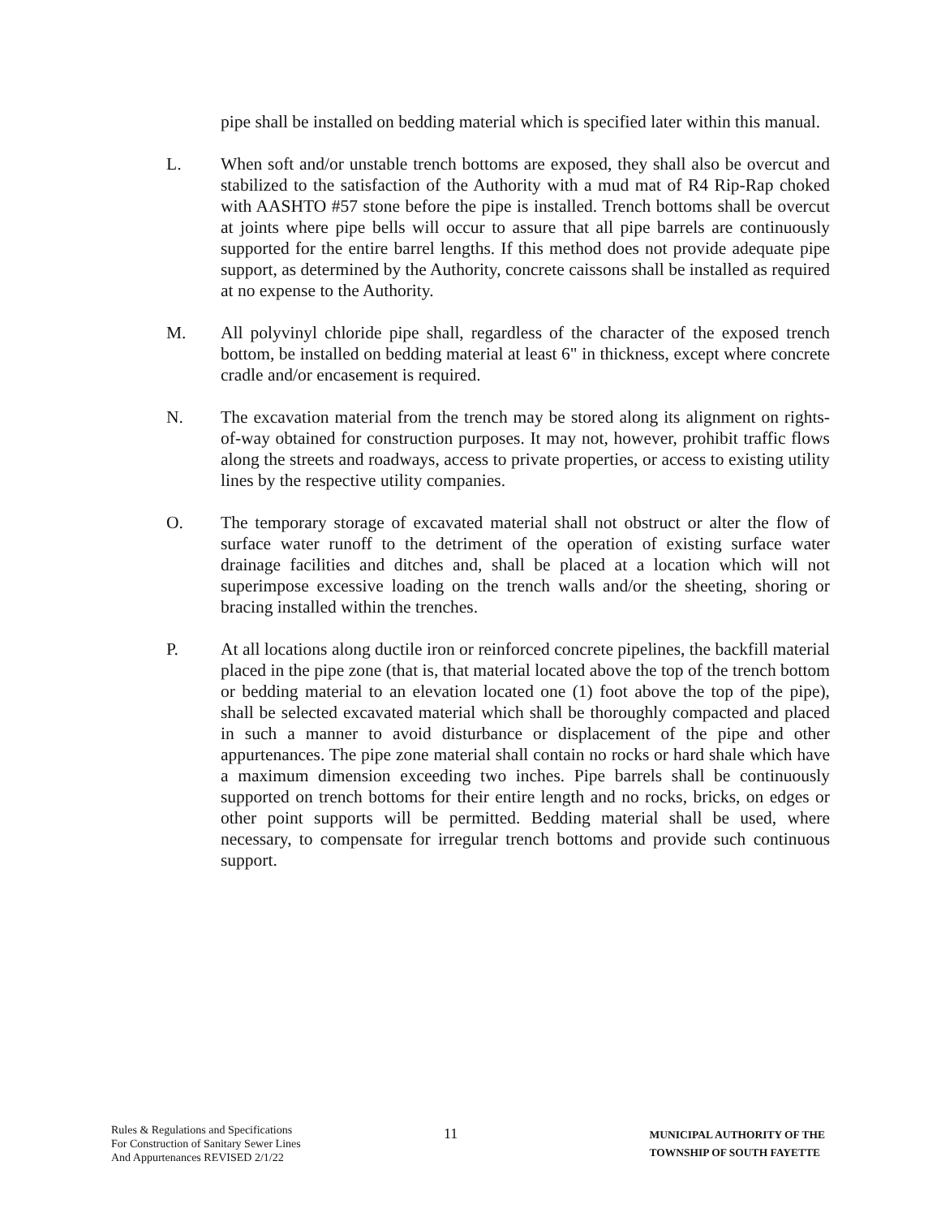pipe shall be installed on bedding material which is specified later within this manual.
L. When soft and/or unstable trench bottoms are exposed, they shall also be overcut and stabilized to the satisfaction of the Authority with a mud mat of R4 Rip-Rap choked with AASHTO #57 stone before the pipe is installed. Trench bottoms shall be overcut at joints where pipe bells will occur to assure that all pipe barrels are continuously supported for the entire barrel lengths. If this method does not provide adequate pipe support, as determined by the Authority, concrete caissons shall be installed as required at no expense to the Authority.
M. All polyvinyl chloride pipe shall, regardless of the character of the exposed trench bottom, be installed on bedding material at least 6" in thickness, except where concrete cradle and/or encasement is required.
N. The excavation material from the trench may be stored along its alignment on rights-of-way obtained for construction purposes. It may not, however, prohibit traffic flows along the streets and roadways, access to private properties, or access to existing utility lines by the respective utility companies.
O. The temporary storage of excavated material shall not obstruct or alter the flow of surface water runoff to the detriment of the operation of existing surface water drainage facilities and ditches and, shall be placed at a location which will not superimpose excessive loading on the trench walls and/or the sheeting, shoring or bracing installed within the trenches.
P. At all locations along ductile iron or reinforced concrete pipelines, the backfill material placed in the pipe zone (that is, that material located above the top of the trench bottom or bedding material to an elevation located one (1) foot above the top of the pipe), shall be selected excavated material which shall be thoroughly compacted and placed in such a manner to avoid disturbance or displacement of the pipe and other appurtenances. The pipe zone material shall contain no rocks or hard shale which have a maximum dimension exceeding two inches. Pipe barrels shall be continuously supported on trench bottoms for their entire length and no rocks, bricks, on edges or other point supports will be permitted. Bedding material shall be used, where necessary, to compensate for irregular trench bottoms and provide such continuous support.
Rules & Regulations and Specifications
For Construction of Sanitary Sewer Lines
And Appurtenances REVISED 2/1/22
11
MUNICIPAL AUTHORITY OF THE
TOWNSHIP OF SOUTH FAYETTE